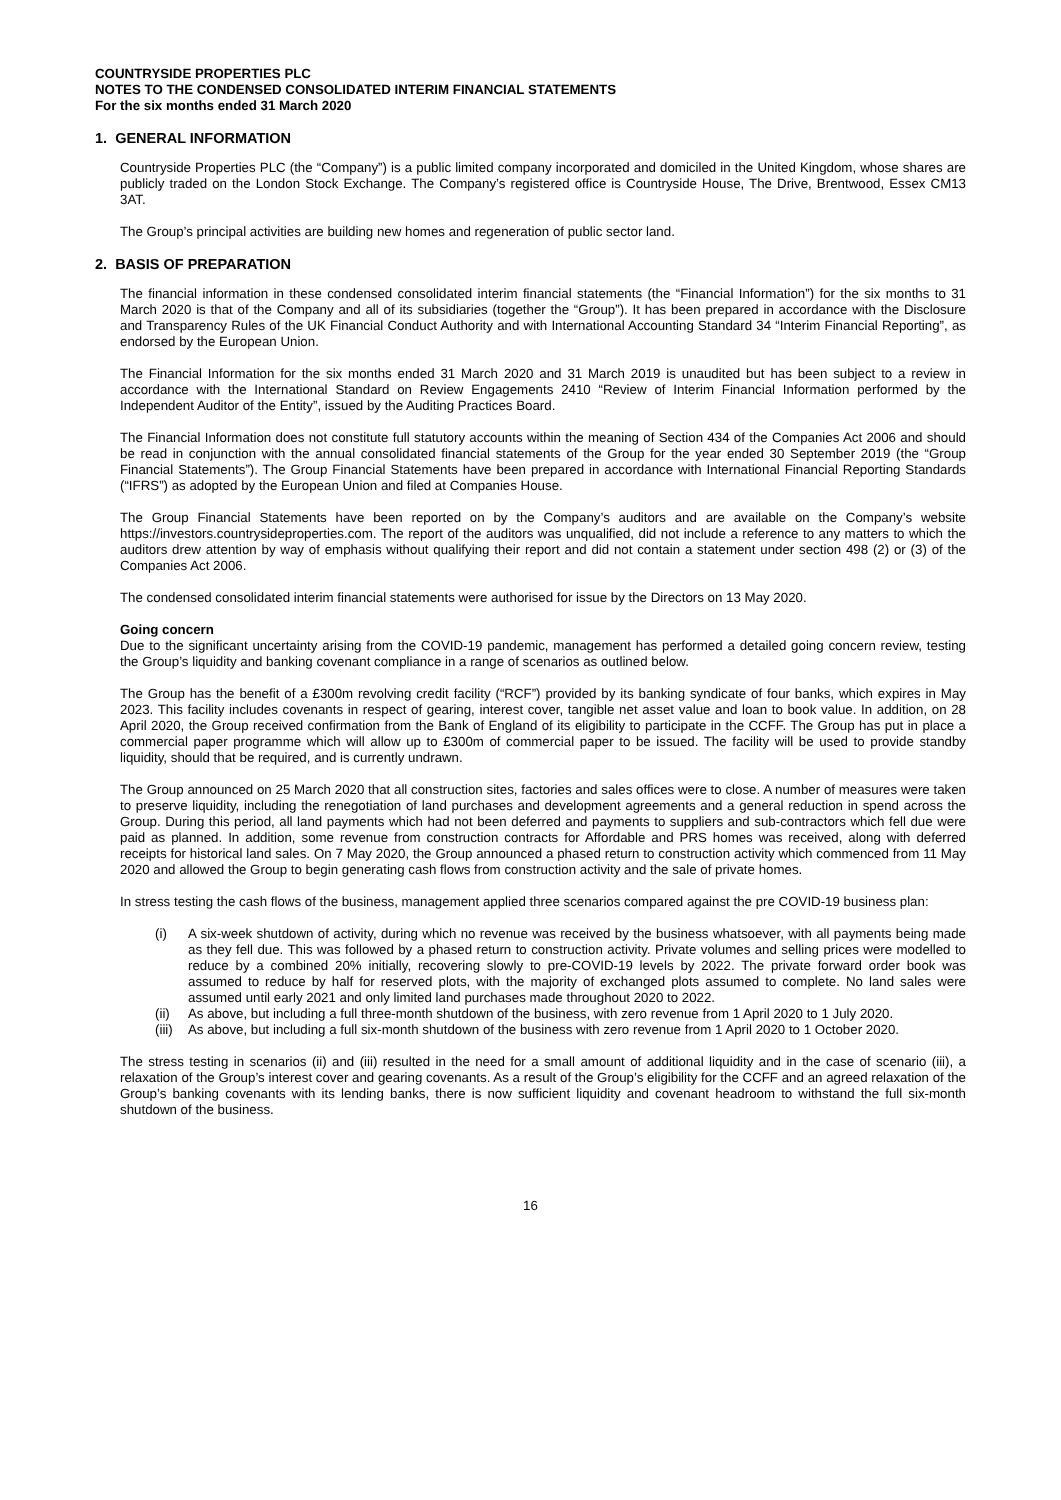COUNTRYSIDE PROPERTIES PLC
NOTES TO THE CONDENSED CONSOLIDATED INTERIM FINANCIAL STATEMENTS
For the six months ended 31 March 2020
1. GENERAL INFORMATION
Countryside Properties PLC (the “Company”) is a public limited company incorporated and domiciled in the United Kingdom, whose shares are publicly traded on the London Stock Exchange. The Company’s registered office is Countryside House, The Drive, Brentwood, Essex CM13 3AT.
The Group’s principal activities are building new homes and regeneration of public sector land.
2. BASIS OF PREPARATION
The financial information in these condensed consolidated interim financial statements (the “Financial Information”) for the six months to 31 March 2020 is that of the Company and all of its subsidiaries (together the “Group”). It has been prepared in accordance with the Disclosure and Transparency Rules of the UK Financial Conduct Authority and with International Accounting Standard 34 “Interim Financial Reporting”, as endorsed by the European Union.
The Financial Information for the six months ended 31 March 2020 and 31 March 2019 is unaudited but has been subject to a review in accordance with the International Standard on Review Engagements 2410 “Review of Interim Financial Information performed by the Independent Auditor of the Entity”, issued by the Auditing Practices Board.
The Financial Information does not constitute full statutory accounts within the meaning of Section 434 of the Companies Act 2006 and should be read in conjunction with the annual consolidated financial statements of the Group for the year ended 30 September 2019 (the “Group Financial Statements”). The Group Financial Statements have been prepared in accordance with International Financial Reporting Standards (“IFRS”) as adopted by the European Union and filed at Companies House.
The Group Financial Statements have been reported on by the Company’s auditors and are available on the Company’s website https://investors.countrysideproperties.com. The report of the auditors was unqualified, did not include a reference to any matters to which the auditors drew attention by way of emphasis without qualifying their report and did not contain a statement under section 498 (2) or (3) of the Companies Act 2006.
The condensed consolidated interim financial statements were authorised for issue by the Directors on 13 May 2020.
Going concern
Due to the significant uncertainty arising from the COVID-19 pandemic, management has performed a detailed going concern review, testing the Group’s liquidity and banking covenant compliance in a range of scenarios as outlined below.
The Group has the benefit of a £300m revolving credit facility (“RCF”) provided by its banking syndicate of four banks, which expires in May 2023. This facility includes covenants in respect of gearing, interest cover, tangible net asset value and loan to book value. In addition, on 28 April 2020, the Group received confirmation from the Bank of England of its eligibility to participate in the CCFF. The Group has put in place a commercial paper programme which will allow up to £300m of commercial paper to be issued. The facility will be used to provide standby liquidity, should that be required, and is currently undrawn.
The Group announced on 25 March 2020 that all construction sites, factories and sales offices were to close. A number of measures were taken to preserve liquidity, including the renegotiation of land purchases and development agreements and a general reduction in spend across the Group. During this period, all land payments which had not been deferred and payments to suppliers and sub-contractors which fell due were paid as planned. In addition, some revenue from construction contracts for Affordable and PRS homes was received, along with deferred receipts for historical land sales. On 7 May 2020, the Group announced a phased return to construction activity which commenced from 11 May 2020 and allowed the Group to begin generating cash flows from construction activity and the sale of private homes.
In stress testing the cash flows of the business, management applied three scenarios compared against the pre COVID-19 business plan:
(i) A six-week shutdown of activity, during which no revenue was received by the business whatsoever, with all payments being made as they fell due. This was followed by a phased return to construction activity. Private volumes and selling prices were modelled to reduce by a combined 20% initially, recovering slowly to pre-COVID-19 levels by 2022. The private forward order book was assumed to reduce by half for reserved plots, with the majority of exchanged plots assumed to complete. No land sales were assumed until early 2021 and only limited land purchases made throughout 2020 to 2022.
(ii) As above, but including a full three-month shutdown of the business, with zero revenue from 1 April 2020 to 1 July 2020.
(iii) As above, but including a full six-month shutdown of the business with zero revenue from 1 April 2020 to 1 October 2020.
The stress testing in scenarios (ii) and (iii) resulted in the need for a small amount of additional liquidity and in the case of scenario (iii), a relaxation of the Group’s interest cover and gearing covenants. As a result of the Group’s eligibility for the CCFF and an agreed relaxation of the Group’s banking covenants with its lending banks, there is now sufficient liquidity and covenant headroom to withstand the full six-month shutdown of the business.
16